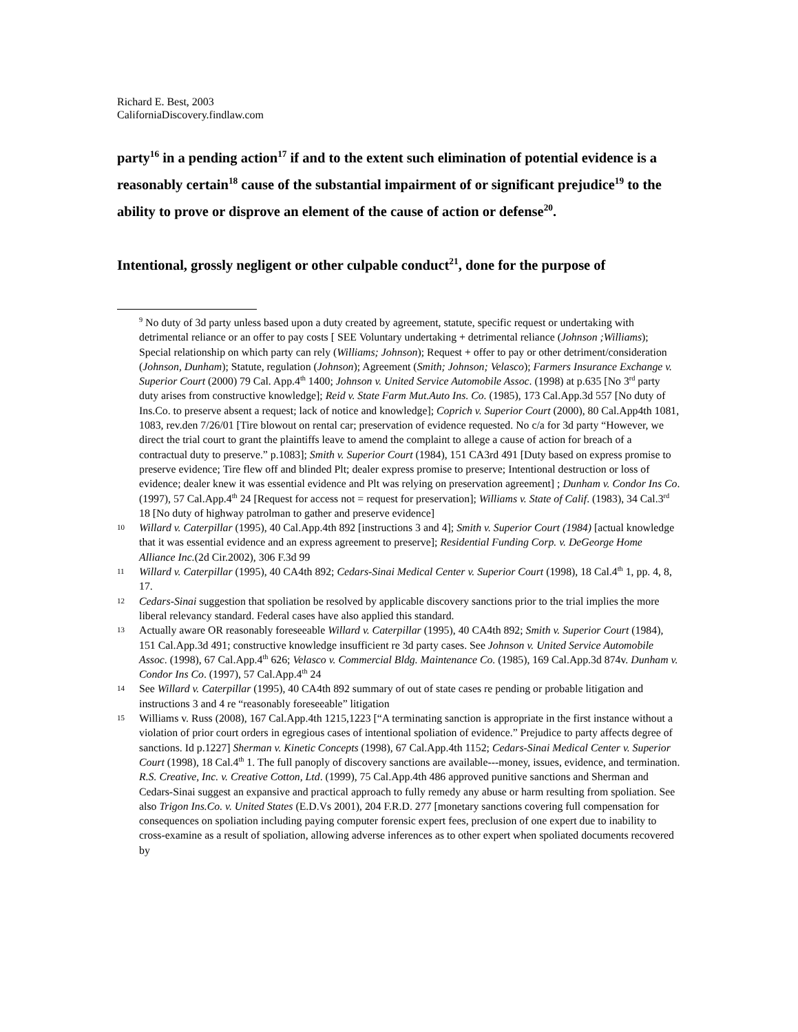Richard E. Best, 2003
CaliforniaDiscovery.findlaw.com
party<sup>16</sup> in a pending action<sup>17</sup> if and to the extent such elimination of potential evidence is a reasonably certain<sup>18</sup> cause of the substantial impairment of or significant prejudice<sup>19</sup> to the ability to prove or disprove an element of the cause of action or defense<sup>20</sup>.
Intentional, grossly negligent or other culpable conduct<sup>21</sup>, done for the purpose of
<sup>9</sup> No duty of 3d party unless based upon a duty created by agreement, statute, specific request or undertaking with detrimental reliance or an offer to pay costs [ SEE Voluntary undertaking + detrimental reliance (Johnson ;Williams); Special relationship on which party can rely (Williams; Johnson); Request + offer to pay or other detriment/consideration (Johnson, Dunham); Statute, regulation (Johnson); Agreement (Smith; Johnson; Velasco); Farmers Insurance Exchange v. Superior Court (2000) 79 Cal. App.4<sup>th</sup> 1400; Johnson v. United Service Automobile Assoc. (1998) at p.635 [No 3<sup>rd</sup> party duty arises from constructive knowledge]; Reid v. State Farm Mut.Auto Ins. Co. (1985), 173 Cal.App.3d 557 [No duty of Ins.Co. to preserve absent a request; lack of notice and knowledge]; Coprich v. Superior Court (2000), 80 Cal.App4th 1081, 1083, rev.den 7/26/01 [Tire blowout on rental car; preservation of evidence requested. No c/a for 3d party “However, we direct the trial court to grant the plaintiffs leave to amend the complaint to allege a cause of action for breach of a contractual duty to preserve.” p.1083]; Smith v. Superior Court (1984), 151 CA3rd 491 [Duty based on express promise to preserve evidence; Tire flew off and blinded Plt; dealer express promise to preserve; Intentional destruction or loss of evidence; dealer knew it was essential evidence and Plt was relying on preservation agreement] ; Dunham v. Condor Ins Co. (1997), 57 Cal.App.4<sup>th</sup> 24 [Request for access not = request for preservation]; Williams v. State of Calif. (1983), 34 Cal.3<sup>rd</sup> 18 [No duty of highway patrolman to gather and preserve evidence]
10
Willard v. Caterpillar (1995), 40 Cal.App.4th 892 [instructions 3 and 4]; Smith v. Superior Court (1984) [actual knowledge that it was essential evidence and an express agreement to preserve]; Residential Funding Corp. v. DeGeorge Home Alliance Inc.(2d Cir.2002), 306 F.3d 99
11
Willard v. Caterpillar (1995), 40 CA4th 892; Cedars-Sinai Medical Center v. Superior Court (1998), 18 Cal.4<sup>th</sup> 1, pp. 4, 8, 17.
12
Cedars-Sinai suggestion that spoliation be resolved by applicable discovery sanctions prior to the trial implies the more liberal relevancy standard. Federal cases have also applied this standard.
13
Actually aware OR reasonably foreseeable Willard v. Caterpillar (1995), 40 CA4th 892; Smith v. Superior Court (1984), 151 Cal.App.3d 491; constructive knowledge insufficient re 3d party cases. See Johnson v. United Service Automobile Assoc. (1998), 67 Cal.App.4<sup>th</sup> 626; Velasco v. Commercial Bldg. Maintenance Co. (1985), 169 Cal.App.3d 874v. Dunham v. Condor Ins Co. (1997), 57 Cal.App.4<sup>th</sup> 24
14
See Willard v. Caterpillar (1995), 40 CA4th 892 summary of out of state cases re pending or probable litigation and instructions 3 and 4 re “reasonably foreseeable” litigation
15
Williams v. Russ (2008), 167 Cal.App.4th 1215,1223 [“A terminating sanction is appropriate in the first instance without a violation of prior court orders in egregious cases of intentional spoliation of evidence.” Prejudice to party affects degree of sanctions. Id p.1227] Sherman v. Kinetic Concepts (1998), 67 Cal.App.4th 1152; Cedars-Sinai Medical Center v. Superior Court (1998), 18 Cal.4<sup>th</sup> 1. The full panoply of discovery sanctions are available---money, issues, evidence, and termination. R.S. Creative, Inc. v. Creative Cotton, Ltd. (1999), 75 Cal.App.4th 486 approved punitive sanctions and Sherman and Cedars-Sinai suggest an expansive and practical approach to fully remedy any abuse or harm resulting from spoliation. See also Trigon Ins.Co. v. United States (E.D.Vs 2001), 204 F.R.D. 277 [monetary sanctions covering full compensation for consequences on spoliation including paying computer forensic expert fees, preclusion of one expert due to inability to cross-examine as a result of spoliation, allowing adverse inferences as to other expert when spoliated documents recovered by